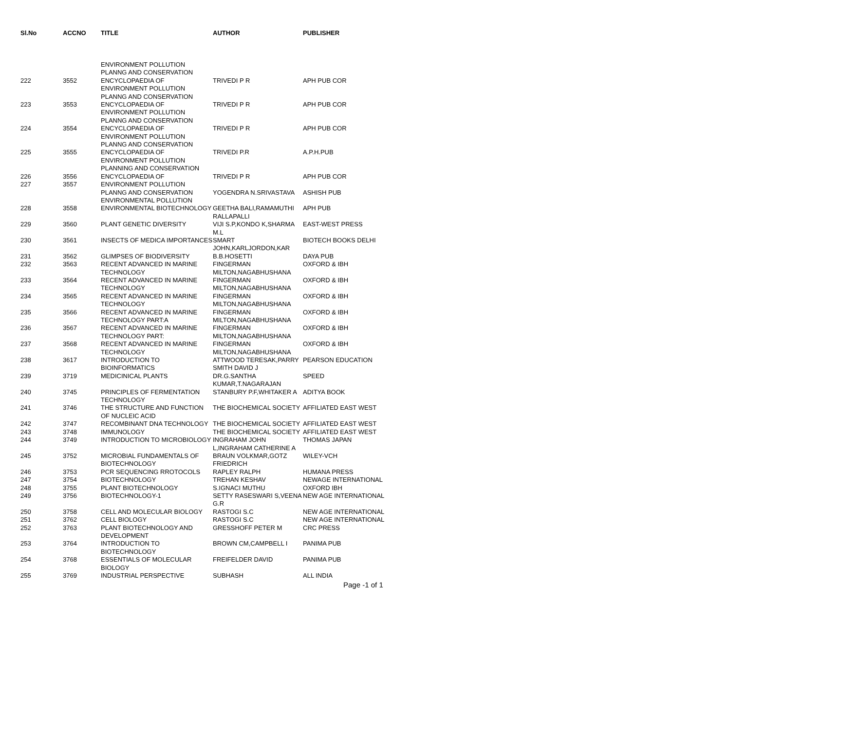| Sl.No | ACCNO | TITLE | AUTHOR | PUBLISHER |
| --- | --- | --- | --- | --- |
| 222 | 3552 | ENVIRONMENT POLLUTION PLANNG AND CONSERVATION ENCYCLOPAEDIA OF | TRIVEDI P R | APH PUB COR |
| 223 | 3553 | ENVIRONMENT POLLUTION PLANNG AND CONSERVATION ENCYCLOPAEDIA OF | TRIVEDI P R | APH PUB COR |
| 224 | 3554 | ENVIRONMENT POLLUTION PLANNG AND CONSERVATION ENCYCLOPAEDIA OF | TRIVEDI P R | APH PUB COR |
| 225 | 3555 | ENVIRONMENT POLLUTION PLANNG AND CONSERVATION ENCYCLOPAEDIA OF | TRIVEDI P.R | A.P.H.PUB |
| 226 | 3556 | ENVIRONMENT POLLUTION PLANNING AND CONSERVATION ENCYCLOPAEDIA OF | TRIVEDI P R | APH PUB COR |
| 227 | 3557 | ENVIRONMENT POLLUTION PLANNG AND CONSERVATION ENVIRONMENTAL POLLUTION | YOGENDRA N.SRIVASTAVA | ASHISH PUB |
| 228 | 3558 | ENVIRONMENTAL BIOTECHNOLOGY | GEETHA BALI,RAMAMUTHI RALLAPALLI | APH PUB |
| 229 | 3560 | PLANT GENETIC DIVERSITY | VIJI S.P,KONDO K,SHARMA M.L | EAST-WEST PRESS |
| 230 | 3561 | INSECTS OF MEDICA IMPORTANCES | SMART JOHN,KARLJORDON,KAR | BIOTECH BOOKS DELHI |
| 231 | 3562 | GLIMPSES OF BIODIVERSITY | B.B.HOSETTI | DAYA PUB |
| 232 | 3563 | RECENT ADVANCED IN MARINE TECHNOLOGY | FINGERMAN MILTON,NAGABHUSHANA | OXFORD & IBH |
| 233 | 3564 | RECENT ADVANCED IN MARINE TECHNOLOGY | FINGERMAN MILTON,NAGABHUSHANA | OXFORD & IBH |
| 234 | 3565 | RECENT ADVANCED IN MARINE TECHNOLOGY | FINGERMAN MILTON,NAGABHUSHANA | OXFORD & IBH |
| 235 | 3566 | RECENT ADVANCED IN MARINE TECHNOLOGY PART:A | FINGERMAN MILTON,NAGABHUSHANA | OXFORD & IBH |
| 236 | 3567 | RECENT ADVANCED IN MARINE TECHNOLOGY PART: | FINGERMAN MILTON,NAGABHUSHANA | OXFORD & IBH |
| 237 | 3568 | RECENT ADVANCED IN MARINE TECHNOLOGY | FINGERMAN MILTON,NAGABHUSHANA | OXFORD & IBH |
| 238 | 3617 | INTRODUCTION TO BIOINFORMATICS | ATTWOOD TERESAK,PARRY SMITH DAVID J | PEARSON EDUCATION |
| 239 | 3719 | MEDICINICAL PLANTS | DR.G.SANTHA KUMAR,T.NAGARAJAN | SPEED |
| 240 | 3745 | PRINCIPLES OF FERMENTATION TECHNOLOGY | STANBURY P.F,WHITAKER A | ADITYA BOOK |
| 241 | 3746 | THE STRUCTURE AND FUNCTION OF NUCLEIC ACID | THE BIOCHEMICAL SOCIETY | AFFILIATED EAST WEST |
| 242 | 3747 | RECOMBINANT DNA TECHNOLOGY | THE BIOCHEMICAL SOCIETY | AFFILIATED EAST WEST |
| 243 | 3748 | IMMUNOLOGY | THE BIOCHEMICAL SOCIETY | AFFILIATED EAST WEST |
| 244 | 3749 | INTRODUCTION TO MICROBIOLOGY | INGRAHAM JOHN L,INGRAHAM CATHERINE A | THOMAS JAPAN |
| 245 | 3752 | MICROBIAL FUNDAMENTALS OF BIOTECHNOLOGY | BRAUN VOLKMAR,GOTZ FRIEDRICH | WILEY-VCH |
| 246 | 3753 | PCR SEQUENCING RROTOCOLS | RAPLEY RALPH | HUMANA PRESS |
| 247 | 3754 | BIOTECHNOLOGY | TREHAN KESHAV | NEWAGE INTERNATIONAL |
| 248 | 3755 | PLANT BIOTECHNOLOGY | S.IGNACI MUTHU | OXFORD IBH |
| 249 | 3756 | BIOTECHNOLOGY-1 | SETTY RASESWARI S,VEENA G.R | NEW AGE INTERNATIONAL |
| 250 | 3758 | CELL AND MOLECULAR BIOLOGY | RASTOGI S.C | NEW AGE INTERNATIONAL |
| 251 | 3762 | CELL BIOLOGY | RASTOGI S.C | NEW AGE INTERNATIONAL |
| 252 | 3763 | PLANT BIOTECHNOLOGY AND DEVELOPMENT | GRESSHOFF PETER M | CRC PRESS |
| 253 | 3764 | INTRODUCTION TO BIOTECHNOLOGY | BROWN CM,CAMPBELL I | PANIMA PUB |
| 254 | 3768 | ESSENTIALS OF MOLECULAR BIOLOGY | FREIFELDER DAVID | PANIMA PUB |
| 255 | 3769 | INDUSTRIAL PERSPECTIVE | SUBHASH | ALL INDIA |
Page -1 of 1